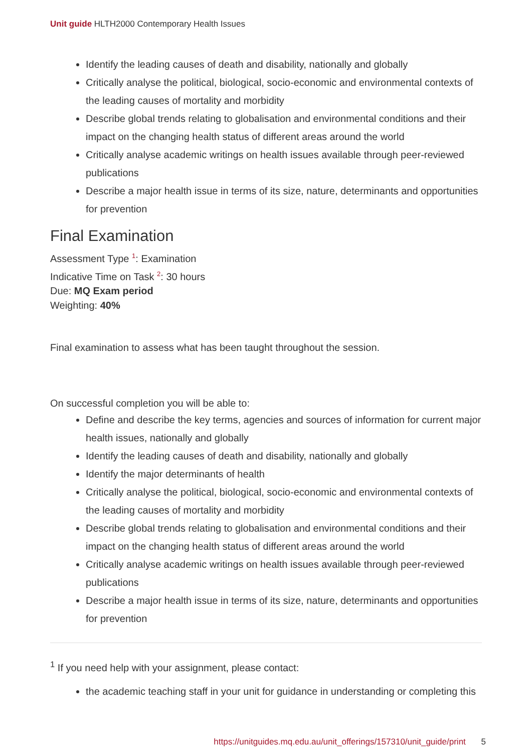Unit guide HLTH2000 Contemporary Health Issues
Identify the leading causes of death and disability, nationally and globally
Critically analyse the political, biological, socio-economic and environmental contexts of the leading causes of mortality and morbidity
Describe global trends relating to globalisation and environmental conditions and their impact on the changing health status of different areas around the world
Critically analyse academic writings on health issues available through peer-reviewed publications
Describe a major health issue in terms of its size, nature, determinants and opportunities for prevention
Final Examination
Assessment Type <sup>1</sup>: Examination
Indicative Time on Task <sup>2</sup>: 30 hours
Due: MQ Exam period
Weighting: 40%
Final examination to assess what has been taught throughout the session.
On successful completion you will be able to:
Define and describe the key terms, agencies and sources of information for current major health issues, nationally and globally
Identify the leading causes of death and disability, nationally and globally
Identify the major determinants of health
Critically analyse the political, biological, socio-economic and environmental contexts of the leading causes of mortality and morbidity
Describe global trends relating to globalisation and environmental conditions and their impact on the changing health status of different areas around the world
Critically analyse academic writings on health issues available through peer-reviewed publications
Describe a major health issue in terms of its size, nature, determinants and opportunities for prevention
<sup>1</sup> If you need help with your assignment, please contact:
the academic teaching staff in your unit for guidance in understanding or completing this
https://unitguides.mq.edu.au/unit_offerings/157310/unit_guide/print 5